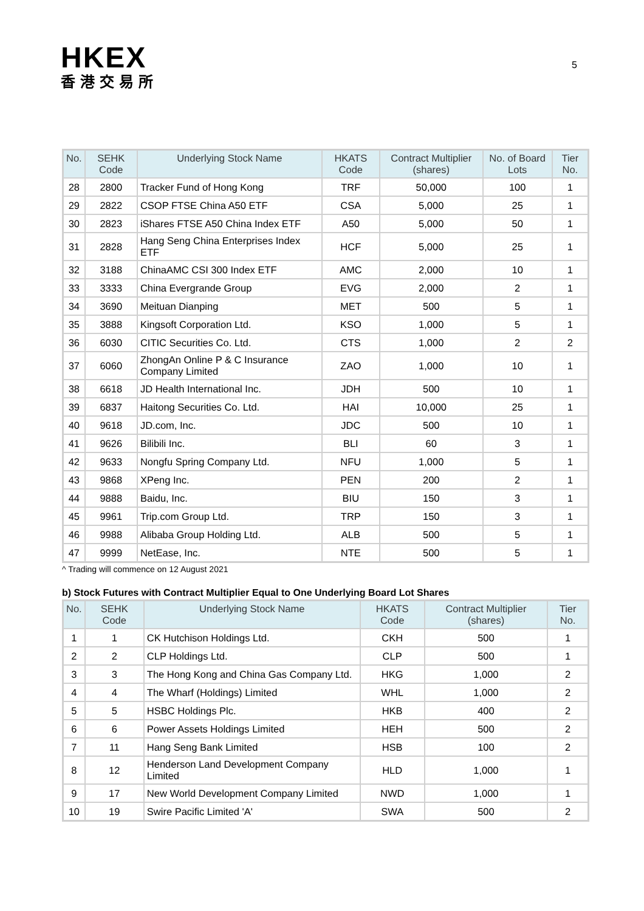HKEX
香港交易所
5
| No. | SEHK Code | Underlying Stock Name | HKATS Code | Contract Multiplier (shares) | No. of Board Lots | Tier No. |
| --- | --- | --- | --- | --- | --- | --- |
| 28 | 2800 | Tracker Fund of Hong Kong | TRF | 50,000 | 100 | 1 |
| 29 | 2822 | CSOP FTSE China A50 ETF | CSA | 5,000 | 25 | 1 |
| 30 | 2823 | iShares FTSE A50 China Index ETF | A50 | 5,000 | 50 | 1 |
| 31 | 2828 | Hang Seng China Enterprises Index ETF | HCF | 5,000 | 25 | 1 |
| 32 | 3188 | ChinaAMC CSI 300 Index ETF | AMC | 2,000 | 10 | 1 |
| 33 | 3333 | China Evergrande Group | EVG | 2,000 | 2 | 1 |
| 34 | 3690 | Meituan Dianping | MET | 500 | 5 | 1 |
| 35 | 3888 | Kingsoft Corporation Ltd. | KSO | 1,000 | 5 | 1 |
| 36 | 6030 | CITIC Securities Co. Ltd. | CTS | 1,000 | 2 | 2 |
| 37 | 6060 | ZhongAn Online P & C Insurance Company Limited | ZAO | 1,000 | 10 | 1 |
| 38 | 6618 | JD Health International Inc. | JDH | 500 | 10 | 1 |
| 39 | 6837 | Haitong Securities Co. Ltd. | HAI | 10,000 | 25 | 1 |
| 40 | 9618 | JD.com, Inc. | JDC | 500 | 10 | 1 |
| 41 | 9626 | Bilibili Inc. | BLI | 60 | 3 | 1 |
| 42 | 9633 | Nongfu Spring Company Ltd. | NFU | 1,000 | 5 | 1 |
| 43 | 9868 | XPeng Inc. | PEN | 200 | 2 | 1 |
| 44 | 9888 | Baidu, Inc. | BIU | 150 | 3 | 1 |
| 45 | 9961 | Trip.com Group Ltd. | TRP | 150 | 3 | 1 |
| 46 | 9988 | Alibaba Group Holding Ltd. | ALB | 500 | 5 | 1 |
| 47 | 9999 | NetEase, Inc. | NTE | 500 | 5 | 1 |
^ Trading will commence on 12 August 2021
b) Stock Futures with Contract Multiplier Equal to One Underlying Board Lot Shares
| No. | SEHK Code | Underlying Stock Name | HKATS Code | Contract Multiplier (shares) | Tier No. |
| --- | --- | --- | --- | --- | --- |
| 1 | 1 | CK Hutchison Holdings Ltd. | CKH | 500 | 1 |
| 2 | 2 | CLP Holdings Ltd. | CLP | 500 | 1 |
| 3 | 3 | The Hong Kong and China Gas Company Ltd. | HKG | 1,000 | 2 |
| 4 | 4 | The Wharf (Holdings) Limited | WHL | 1,000 | 2 |
| 5 | 5 | HSBC Holdings Plc. | HKB | 400 | 2 |
| 6 | 6 | Power Assets Holdings Limited | HEH | 500 | 2 |
| 7 | 11 | Hang Seng Bank Limited | HSB | 100 | 2 |
| 8 | 12 | Henderson Land Development Company Limited | HLD | 1,000 | 1 |
| 9 | 17 | New World Development Company Limited | NWD | 1,000 | 1 |
| 10 | 19 | Swire Pacific Limited 'A' | SWA | 500 | 2 |